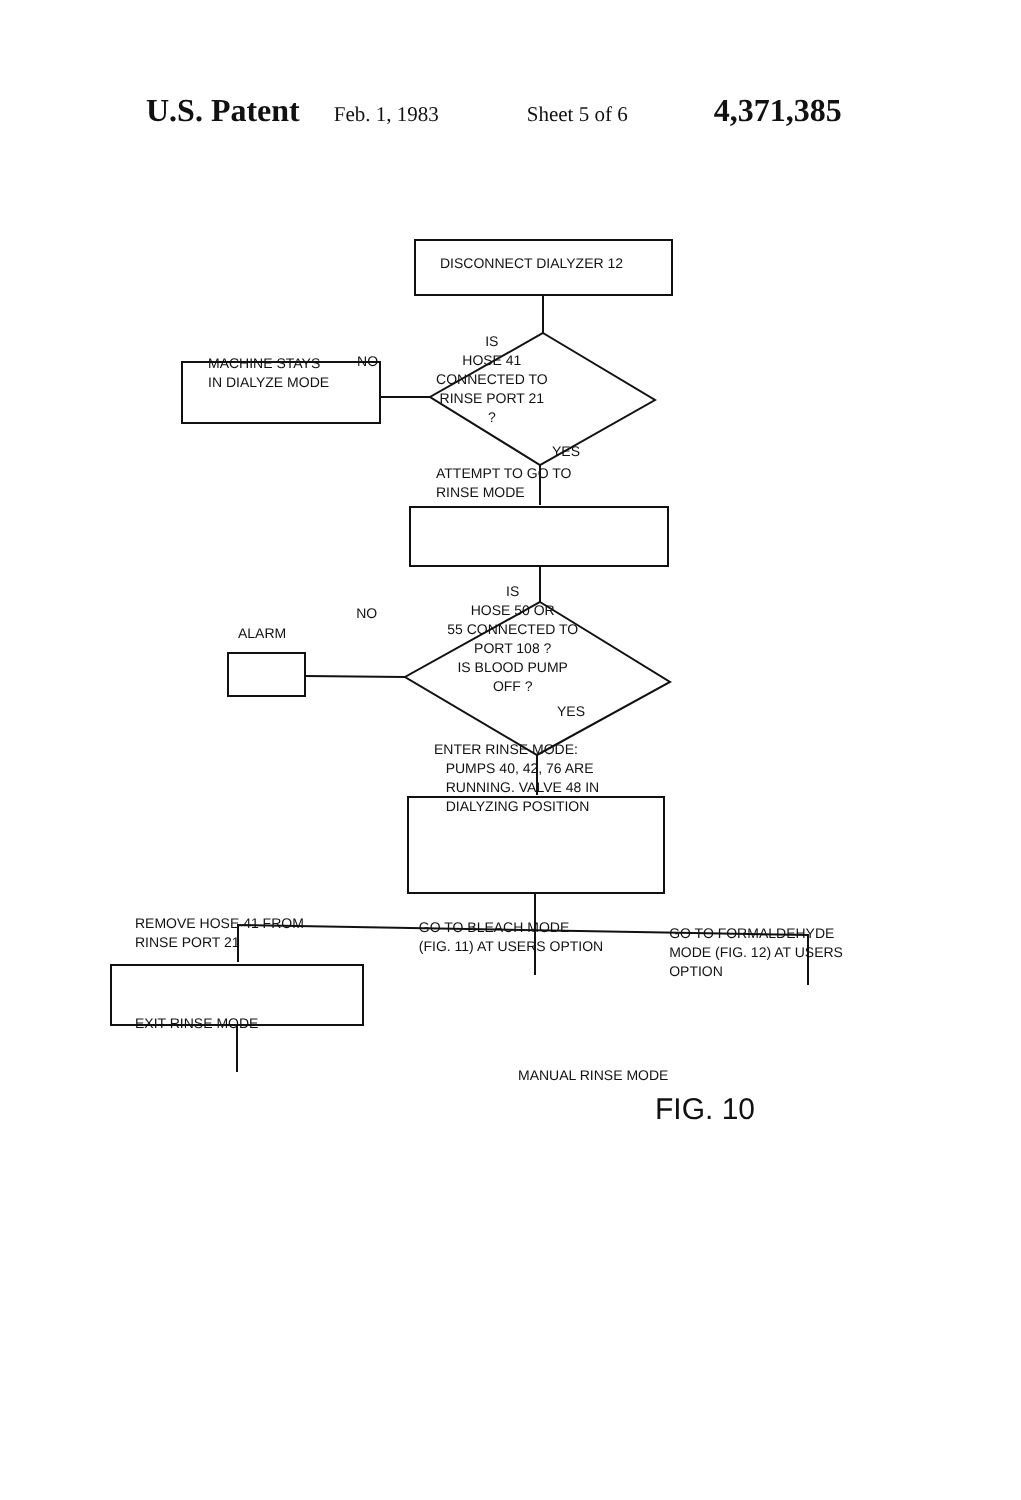U.S. Patent
Feb. 1, 1983 Sheet 5 of 6
4,371,385
DISCONNECT DIALYZER 12
MACHINE STAYS
IN DIALYZE MODE
NO
IS
HOSE 41
CONNECTED TO
RINSE PORT 21
?
YES
ATTEMPT TO GO TO
RINSE MODE
ALARM
NO
IS
HOSE 50 OR
55 CONNECTED TO
PORT 108 ?
IS BLOOD PUMP
OFF ?
YES
ENTER RINSE MODE:
PUMPS 40, 42, 76 ARE
RUNNING. VALVE 48 IN
DIALYZING POSITION
REMOVE HOSE 41 FROM
RINSE PORT 21
GO TO BLEACH MODE
(FIG. 11) AT USERS OPTION
GO TO FORMALDEHYDE
MODE (FIG. 12) AT USERS
OPTION
EXIT RINSE MODE
MANUAL RINSE MODE
FIG. 10